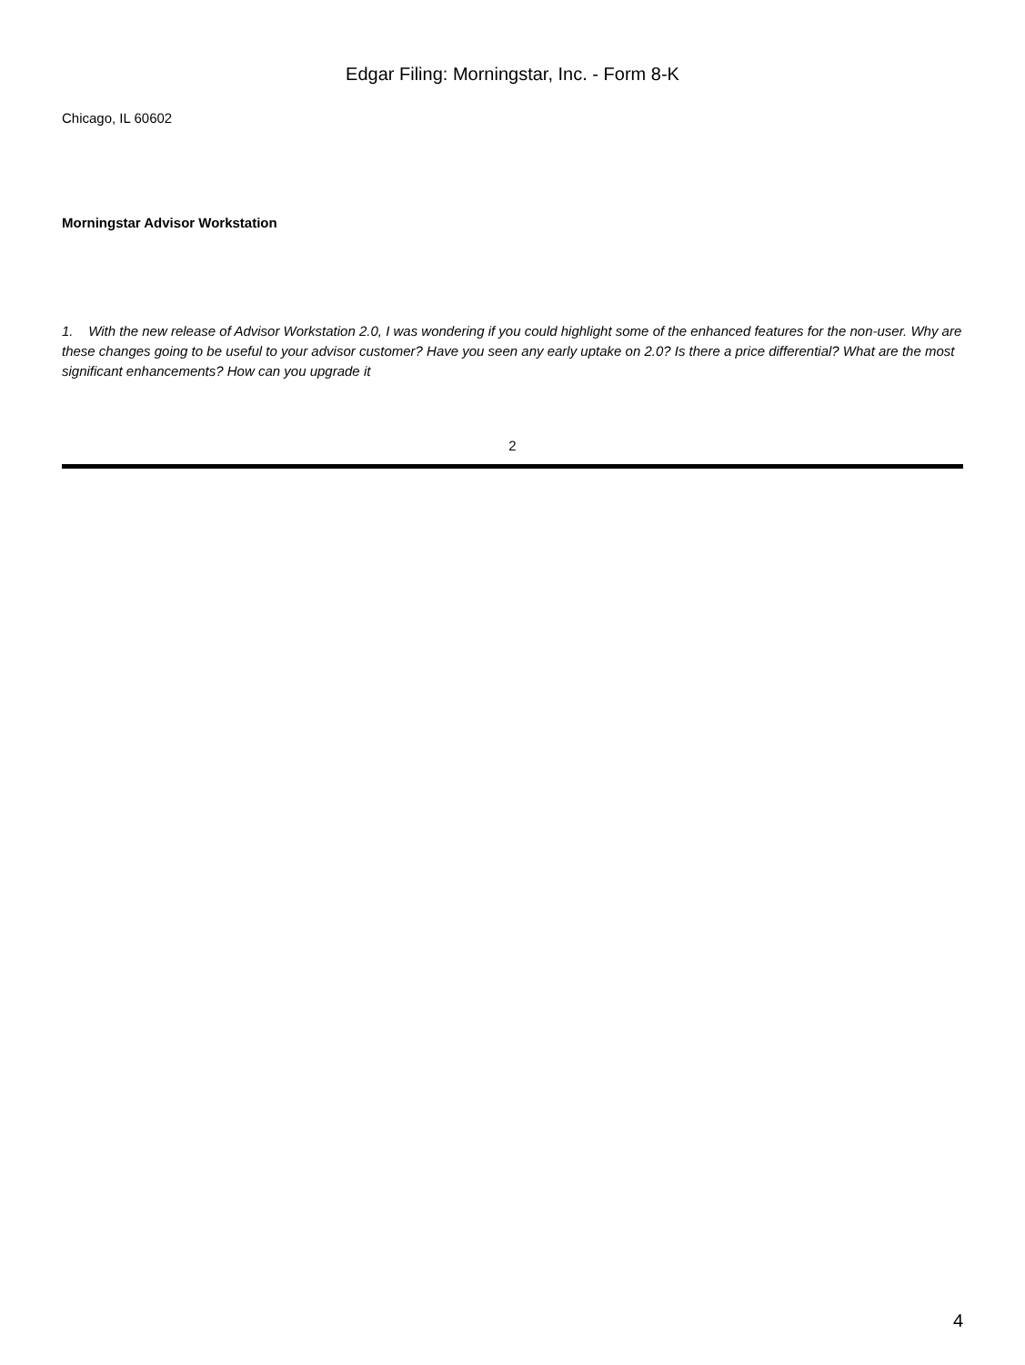Edgar Filing: Morningstar, Inc. - Form 8-K
Chicago, IL 60602
Morningstar Advisor Workstation
1. With the new release of Advisor Workstation 2.0, I was wondering if you could highlight some of the enhanced features for the non-user. Why are these changes going to be useful to your advisor customer? Have you seen any early uptake on 2.0? Is there a price differential? What are the most significant enhancements? How can you upgrade it
2
4